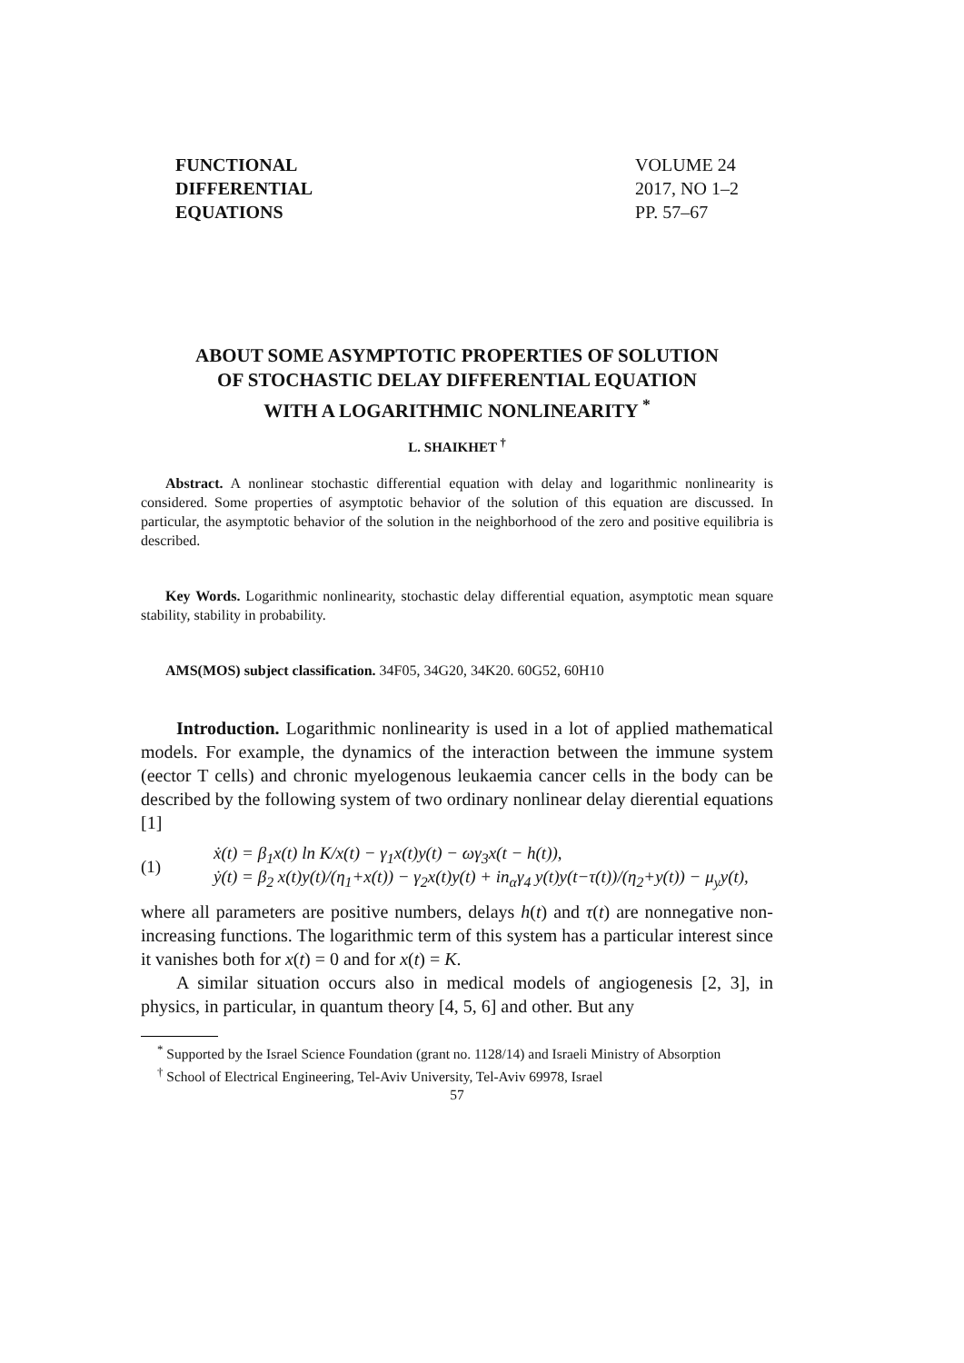FUNCTIONAL
DIFFERENTIAL
EQUATIONS
VOLUME 24
2017, NO 1–2
PP. 57–67
ABOUT SOME ASYMPTOTIC PROPERTIES OF SOLUTION
OF STOCHASTIC DELAY DIFFERENTIAL EQUATION
WITH A LOGARITHMIC NONLINEARITY <sup>*</sup>
L. SHAIKHET <sup>†</sup>
Abstract. A nonlinear stochastic differential equation with delay and logarithmic nonlinearity is considered. Some properties of asymptotic behavior of the solution of this equation are discussed. In particular, the asymptotic behavior of the solution in the neighborhood of the zero and positive equilibria is described.
Key Words. Logarithmic nonlinearity, stochastic delay differential equation, asymptotic mean square stability, stability in probability.
AMS(MOS) subject classification. 34F05, 34G20, 34K20. 60G52, 60H10
Introduction. Logarithmic nonlinearity is used in a lot of applied mathematical models. For example, the dynamics of the interaction between the immune system (eector T cells) and chronic myelogenous leukaemia cancer cells in the body can be described by the following system of two ordinary nonlinear delay dierential equations [1]
(1) ẋ(t) = β<sub>1</sub>x(t) ln K/x(t) − γ<sub>1</sub>x(t)y(t) − ωγ<sub>3</sub>x(t − h(t)),
ẏ(t) = β<sub>2</sub> x(t)y(t)/(η<sub>1</sub>+x(t)) − γ<sub>2</sub>x(t)y(t) + in<sub>α</sub>γ<sub>4</sub> y(t)y(t−τ(t))/(η<sub>2</sub>+y(t)) − μ<sub>y</sub>y(t),
where all parameters are positive numbers, delays h(t) and τ(t) are nonnegative non-increasing functions. The logarithmic term of this system has a particular interest since it vanishes both for x(t) = 0 and for x(t) = K.
A similar situation occurs also in medical models of angiogenesis [2, 3], in physics, in particular, in quantum theory [4, 5, 6] and other. But any
<sup>*</sup> Supported by the Israel Science Foundation (grant no. 1128/14) and Israeli Ministry of Absorption
<sup>†</sup> School of Electrical Engineering, Tel-Aviv University, Tel-Aviv 69978, Israel
57